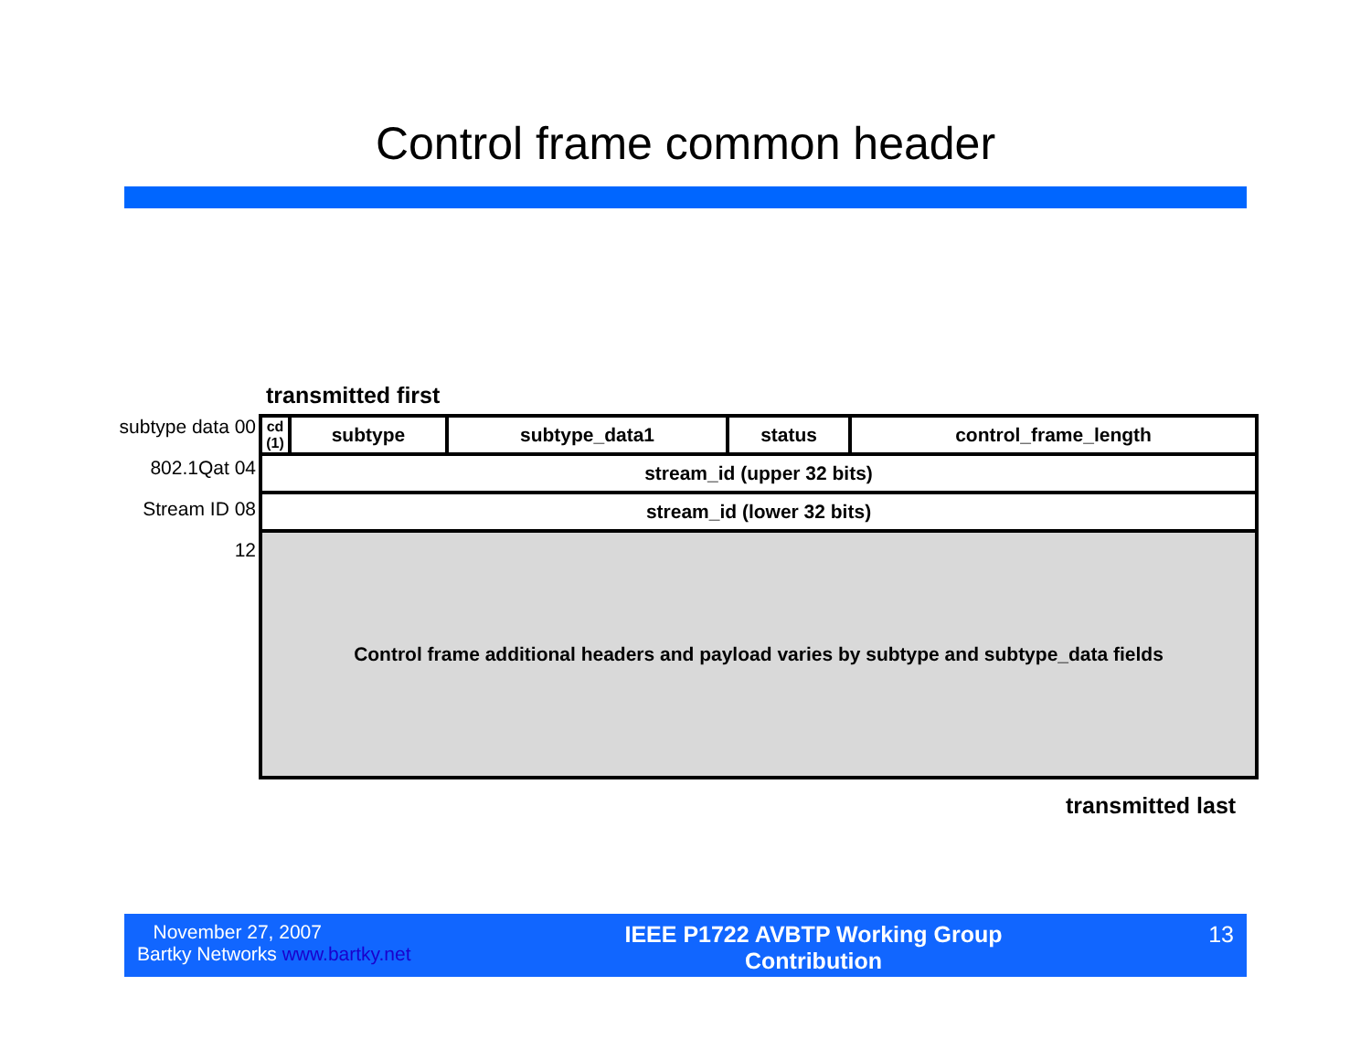Control frame common header
transmitted first
subtype data 00
802.1Qat 04
Stream ID 08
12
| cd (1) | subtype | subtype_data1 | status | control_frame_length |
| stream_id (upper 32 bits) | | | | |
| stream_id (lower 32 bits) | | | | |
| Control frame additional headers and payload varies by subtype and subtype_data fields | | | | |
transmitted last
November 27, 2007
Bartky Networks www.bartky.net
IEEE P1722 AVBTP Working Group
Contribution
13